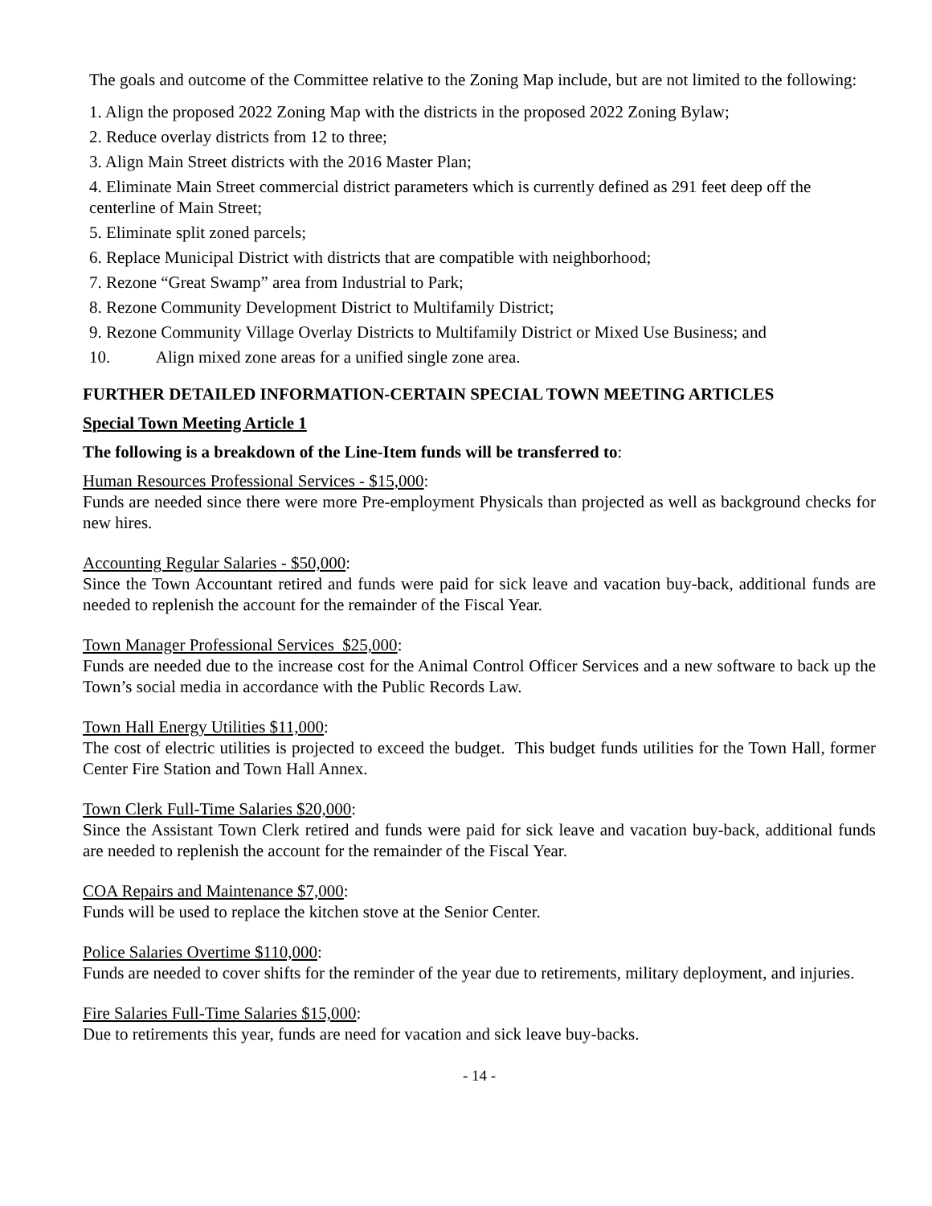The goals and outcome of the Committee relative to the Zoning Map include, but are not limited to the following:
1. Align the proposed 2022 Zoning Map with the districts in the proposed 2022 Zoning Bylaw;
2. Reduce overlay districts from 12 to three;
3. Align Main Street districts with the 2016 Master Plan;
4. Eliminate Main Street commercial district parameters which is currently defined as 291 feet deep off the centerline of Main Street;
5. Eliminate split zoned parcels;
6. Replace Municipal District with districts that are compatible with neighborhood;
7. Rezone “Great Swamp” area from Industrial to Park;
8. Rezone Community Development District to Multifamily District;
9. Rezone Community Village Overlay Districts to Multifamily District or Mixed Use Business; and
10. Align mixed zone areas for a unified single zone area.
FURTHER DETAILED INFORMATION-CERTAIN SPECIAL TOWN MEETING ARTICLES
Special Town Meeting Article 1
The following is a breakdown of the Line-Item funds will be transferred to:
Human Resources Professional Services - $15,000:
Funds are needed since there were more Pre-employment Physicals than projected as well as background checks for new hires.
Accounting Regular Salaries - $50,000:
Since the Town Accountant retired and funds were paid for sick leave and vacation buy-back, additional funds are needed to replenish the account for the remainder of the Fiscal Year.
Town Manager Professional Services $25,000:
Funds are needed due to the increase cost for the Animal Control Officer Services and a new software to back up the Town’s social media in accordance with the Public Records Law.
Town Hall Energy Utilities $11,000:
The cost of electric utilities is projected to exceed the budget. This budget funds utilities for the Town Hall, former Center Fire Station and Town Hall Annex.
Town Clerk Full-Time Salaries $20,000:
Since the Assistant Town Clerk retired and funds were paid for sick leave and vacation buy-back, additional funds are needed to replenish the account for the remainder of the Fiscal Year.
COA Repairs and Maintenance $7,000:
Funds will be used to replace the kitchen stove at the Senior Center.
Police Salaries Overtime $110,000:
Funds are needed to cover shifts for the reminder of the year due to retirements, military deployment, and injuries.
Fire Salaries Full-Time Salaries $15,000:
Due to retirements this year, funds are need for vacation and sick leave buy-backs.
- 14 -